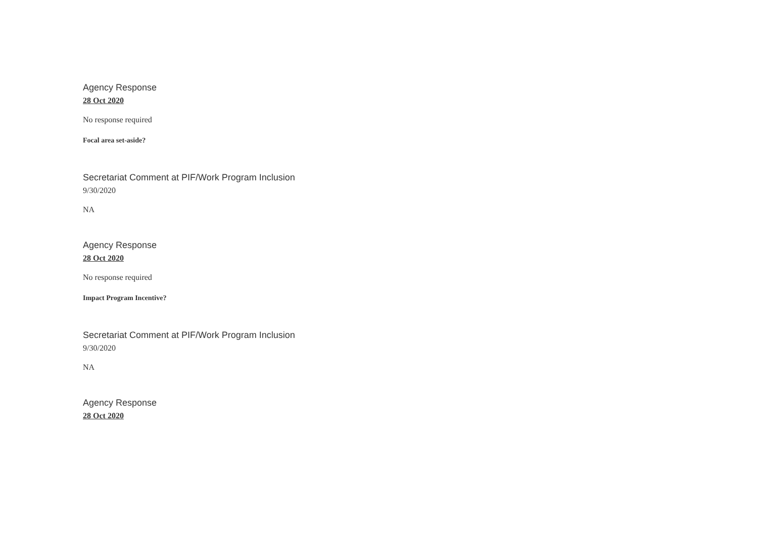Agency Response
28 Oct 2020
No response required
Focal area set-aside?
Secretariat Comment at PIF/Work Program Inclusion
9/30/2020
NA
Agency Response
28 Oct 2020
No response required
Impact Program Incentive?
Secretariat Comment at PIF/Work Program Inclusion
9/30/2020
NA
Agency Response
28 Oct 2020